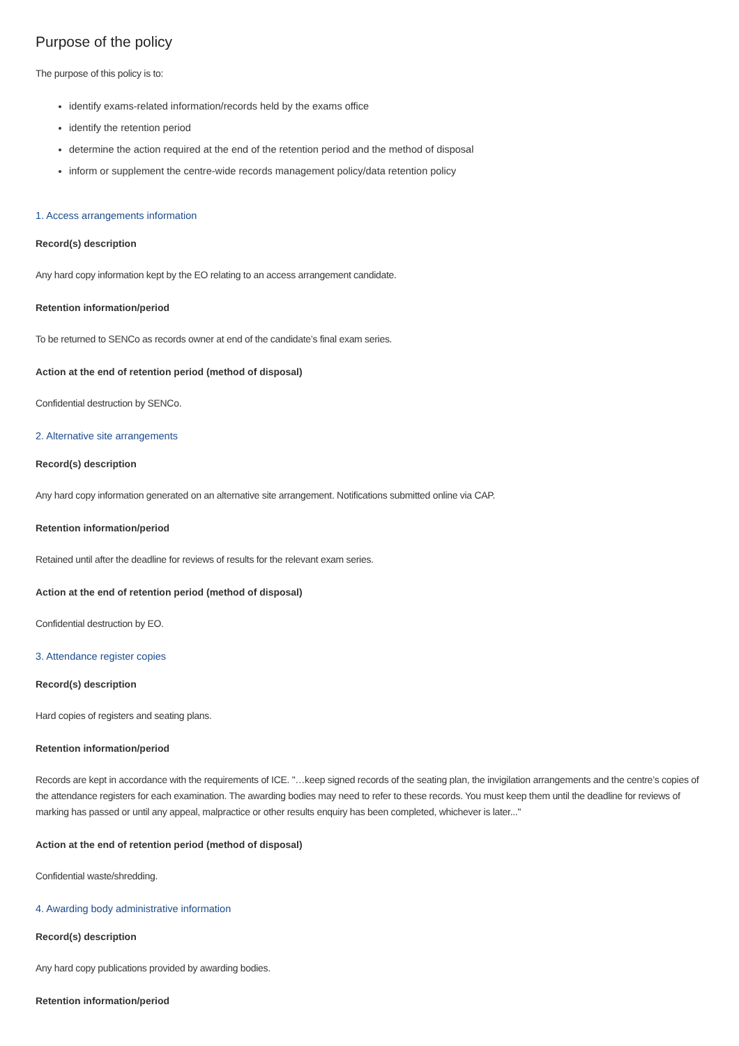Purpose of the policy
The purpose of this policy is to:
identify exams-related information/records held by the exams office
identify the retention period
determine the action required at the end of the retention period and the method of disposal
inform or supplement the centre-wide records management policy/data retention policy
1. Access arrangements information
Record(s) description
Any hard copy information kept by the EO relating to an access arrangement candidate.
Retention information/period
To be returned to SENCo as records owner at end of the candidate’s final exam series.
Action at the end of retention period (method of disposal)
Confidential destruction by SENCo.
2. Alternative site arrangements
Record(s) description
Any hard copy information generated on an alternative site arrangement. Notifications submitted online via CAP.
Retention information/period
Retained until after the deadline for reviews of results for the relevant exam series.
Action at the end of retention period (method of disposal)
Confidential destruction by EO.
3. Attendance register copies
Record(s) description
Hard copies of registers and seating plans.
Retention information/period
Records are kept in accordance with the requirements of ICE. "…keep signed records of the seating plan, the invigilation arrangements and the centre’s copies of the attendance registers for each examination. The awarding bodies may need to refer to these records. You must keep them until the deadline for reviews of marking has passed or until any appeal, malpractice or other results enquiry has been completed, whichever is later..."
Action at the end of retention period (method of disposal)
Confidential waste/shredding.
4. Awarding body administrative information
Record(s) description
Any hard copy publications provided by awarding bodies.
Retention information/period